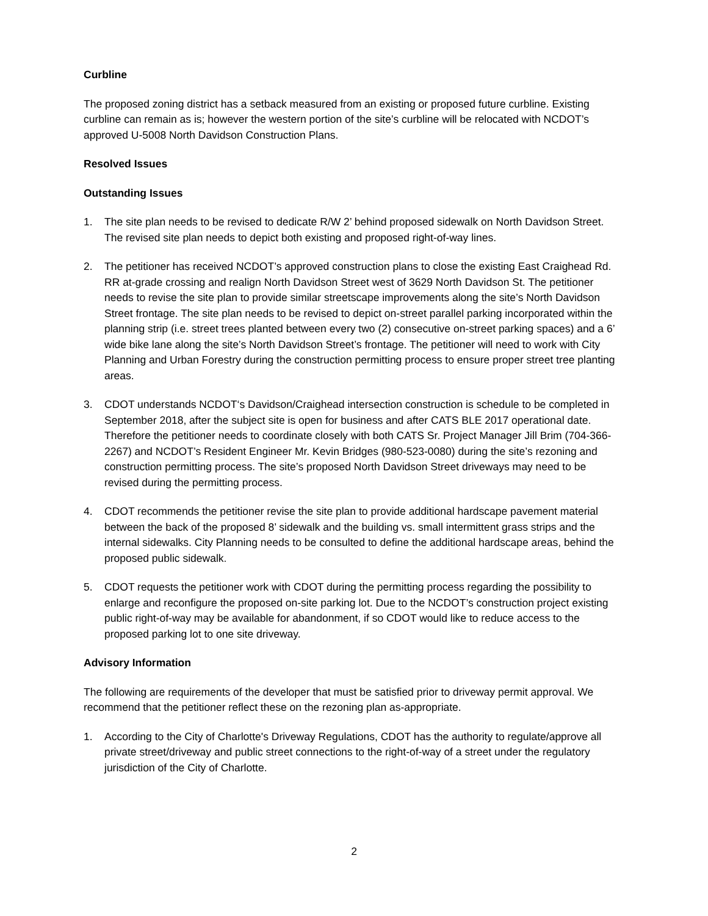Curbline
The proposed zoning district has a setback measured from an existing or proposed future curbline. Existing curbline can remain as is; however the western portion of the site’s curbline will be relocated with NCDOT’s approved U-5008 North Davidson Construction Plans.
Resolved Issues
Outstanding Issues
1. The site plan needs to be revised to dedicate R/W 2’ behind proposed sidewalk on North Davidson Street. The revised site plan needs to depict both existing and proposed right-of-way lines.
2. The petitioner has received NCDOT’s approved construction plans to close the existing East Craighead Rd. RR at-grade crossing and realign North Davidson Street west of 3629 North Davidson St. The petitioner needs to revise the site plan to provide similar streetscape improvements along the site’s North Davidson Street frontage. The site plan needs to be revised to depict on-street parallel parking incorporated within the planning strip (i.e. street trees planted between every two (2) consecutive on-street parking spaces) and a 6’ wide bike lane along the site’s North Davidson Street’s frontage. The petitioner will need to work with City Planning and Urban Forestry during the construction permitting process to ensure proper street tree planting areas.
3. CDOT understands NCDOT‘s Davidson/Craighead intersection construction is schedule to be completed in September 2018, after the subject site is open for business and after CATS BLE 2017 operational date. Therefore the petitioner needs to coordinate closely with both CATS Sr. Project Manager Jill Brim (704-366-2267) and NCDOT’s Resident Engineer Mr. Kevin Bridges (980-523-0080) during the site’s rezoning and construction permitting process. The site’s proposed North Davidson Street driveways may need to be revised during the permitting process.
4. CDOT recommends the petitioner revise the site plan to provide additional hardscape pavement material between the back of the proposed 8’ sidewalk and the building vs. small intermittent grass strips and the internal sidewalks. City Planning needs to be consulted to define the additional hardscape areas, behind the proposed public sidewalk.
5. CDOT requests the petitioner work with CDOT during the permitting process regarding the possibility to enlarge and reconfigure the proposed on-site parking lot. Due to the NCDOT’s construction project existing public right-of-way may be available for abandonment, if so CDOT would like to reduce access to the proposed parking lot to one site driveway.
Advisory Information
The following are requirements of the developer that must be satisfied prior to driveway permit approval. We recommend that the petitioner reflect these on the rezoning plan as-appropriate.
1. According to the City of Charlotte's Driveway Regulations, CDOT has the authority to regulate/approve all private street/driveway and public street connections to the right-of-way of a street under the regulatory jurisdiction of the City of Charlotte.
2